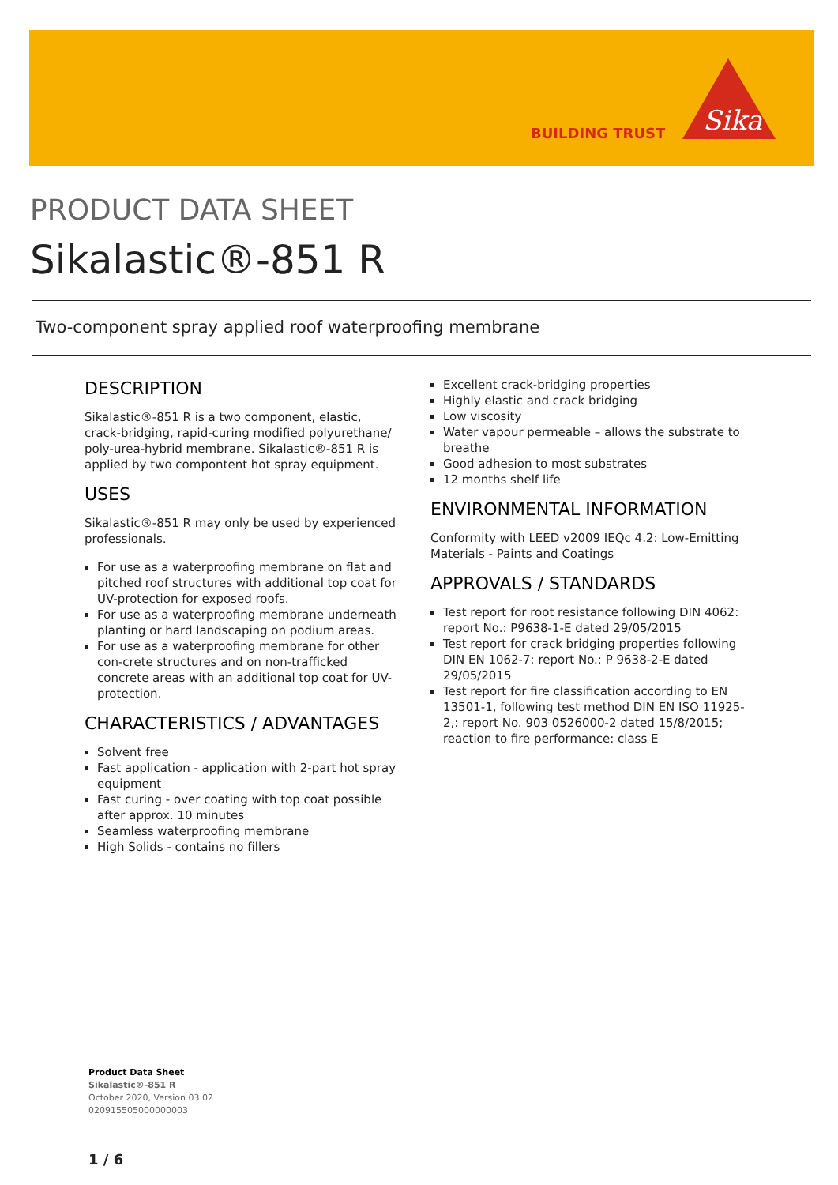BUILDING TRUST
Sika
PRODUCT DATA SHEET
Sikalastic®-851 R
Two-component spray applied roof waterproofing membrane
DESCRIPTION
Sikalastic®-851 R is a two component, elastic, crack-bridging, rapid-curing modified polyurethane/ poly-urea-hybrid membrane. Sikalastic®-851 R is applied by two compontent hot spray equipment.
USES
Sikalastic®-851 R may only be used by experienced professionals.
For use as a waterproofing membrane on flat and pitched roof structures with additional top coat for UV-protection for exposed roofs.
For use as a waterproofing membrane underneath planting or hard landscaping on podium areas.
For use as a waterproofing membrane for other con-crete structures and on non-trafficked concrete areas with an additional top coat for UV-protection.
CHARACTERISTICS / ADVANTAGES
Solvent free
Fast application - application with 2-part hot spray equipment
Fast curing - over coating with top coat possible after approx. 10 minutes
Seamless waterproofing membrane
High Solids - contains no fillers
Excellent crack-bridging properties
Highly elastic and crack bridging
Low viscosity
Water vapour permeable – allows the substrate to breathe
Good adhesion to most substrates
12 months shelf life
ENVIRONMENTAL INFORMATION
Conformity with LEED v2009 IEQc 4.2: Low-Emitting Materials - Paints and Coatings
APPROVALS / STANDARDS
Test report for root resistance following DIN 4062: report No.: P9638-1-E dated 29/05/2015
Test report for crack bridging properties following DIN EN 1062-7: report No.: P 9638-2-E dated 29/05/2015
Test report for fire classification according to EN 13501-1, following test method DIN EN ISO 11925-2,: report No. 903 0526000-2 dated 15/8/2015; reaction to fire performance: class E
Product Data Sheet
Sikalastic®-851 R
October 2020, Version 03.02
020915505000000003
1 / 6